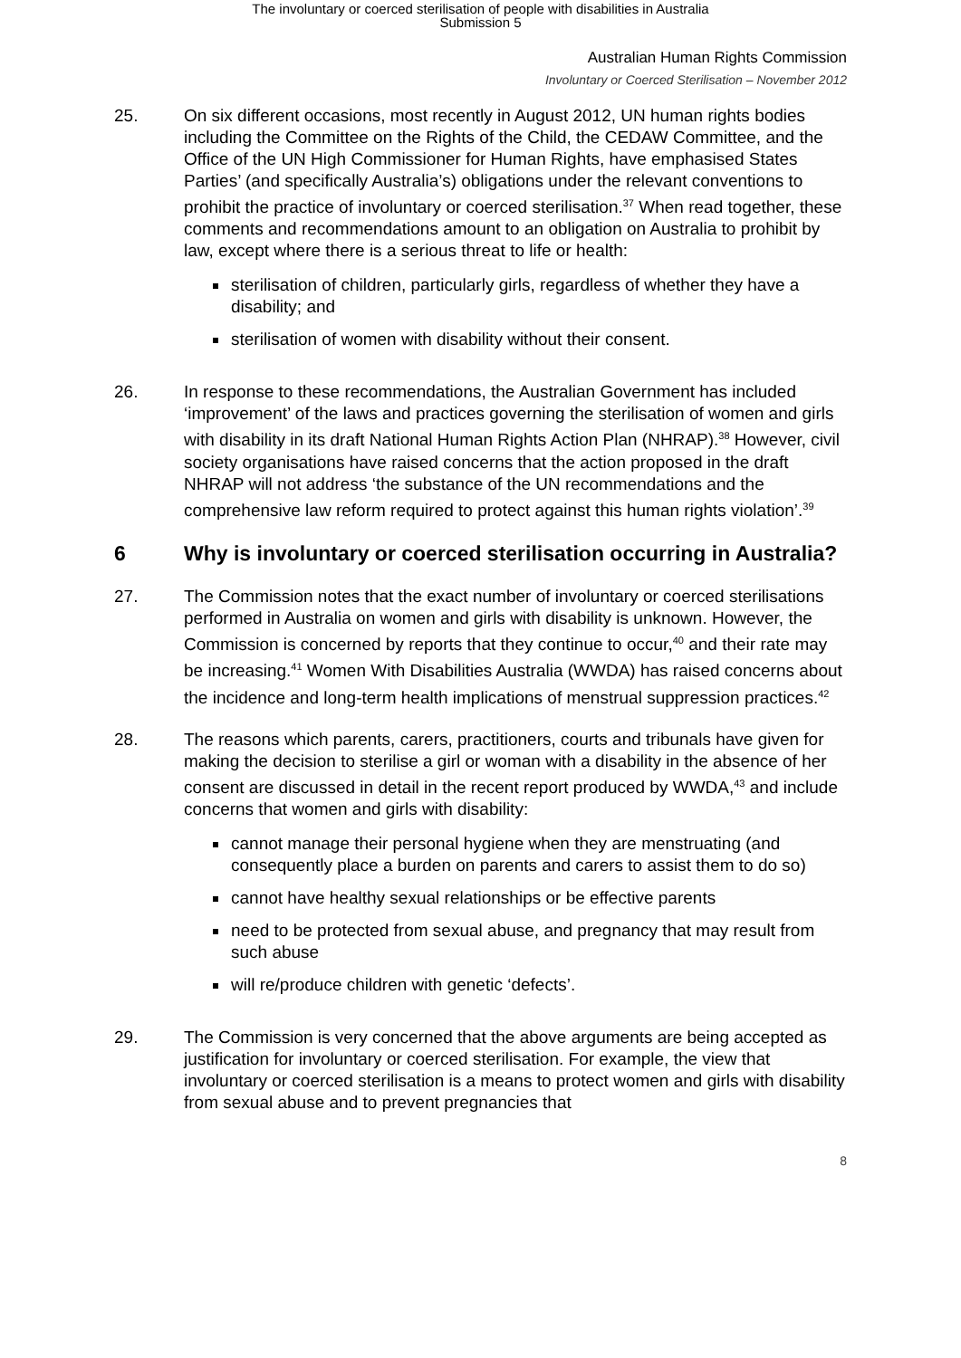The involuntary or coerced sterilisation of people with disabilities in Australia
Submission 5
Australian Human Rights Commission
Involuntary or Coerced Sterilisation – November 2012
25. On six different occasions, most recently in August 2012, UN human rights bodies including the Committee on the Rights of the Child, the CEDAW Committee, and the Office of the UN High Commissioner for Human Rights, have emphasised States Parties’ (and specifically Australia’s) obligations under the relevant conventions to prohibit the practice of involuntary or coerced sterilisation.<sup>37</sup> When read together, these comments and recommendations amount to an obligation on Australia to prohibit by law, except where there is a serious threat to life or health:
sterilisation of children, particularly girls, regardless of whether they have a disability; and
sterilisation of women with disability without their consent.
26. In response to these recommendations, the Australian Government has included ‘improvement’ of the laws and practices governing the sterilisation of women and girls with disability in its draft National Human Rights Action Plan (NHRAP).<sup>38</sup> However, civil society organisations have raised concerns that the action proposed in the draft NHRAP will not address ‘the substance of the UN recommendations and the comprehensive law reform required to protect against this human rights violation’.<sup>39</sup>
6 Why is involuntary or coerced sterilisation occurring in Australia?
27. The Commission notes that the exact number of involuntary or coerced sterilisations performed in Australia on women and girls with disability is unknown. However, the Commission is concerned by reports that they continue to occur,<sup>40</sup> and their rate may be increasing.<sup>41</sup> Women With Disabilities Australia (WWDA) has raised concerns about the incidence and long-term health implications of menstrual suppression practices.<sup>42</sup>
28. The reasons which parents, carers, practitioners, courts and tribunals have given for making the decision to sterilise a girl or woman with a disability in the absence of her consent are discussed in detail in the recent report produced by WWDA,<sup>43</sup> and include concerns that women and girls with disability:
cannot manage their personal hygiene when they are menstruating (and consequently place a burden on parents and carers to assist them to do so)
cannot have healthy sexual relationships or be effective parents
need to be protected from sexual abuse, and pregnancy that may result from such abuse
will re/produce children with genetic ‘defects’.
29. The Commission is very concerned that the above arguments are being accepted as justification for involuntary or coerced sterilisation. For example, the view that involuntary or coerced sterilisation is a means to protect women and girls with disability from sexual abuse and to prevent pregnancies that
8